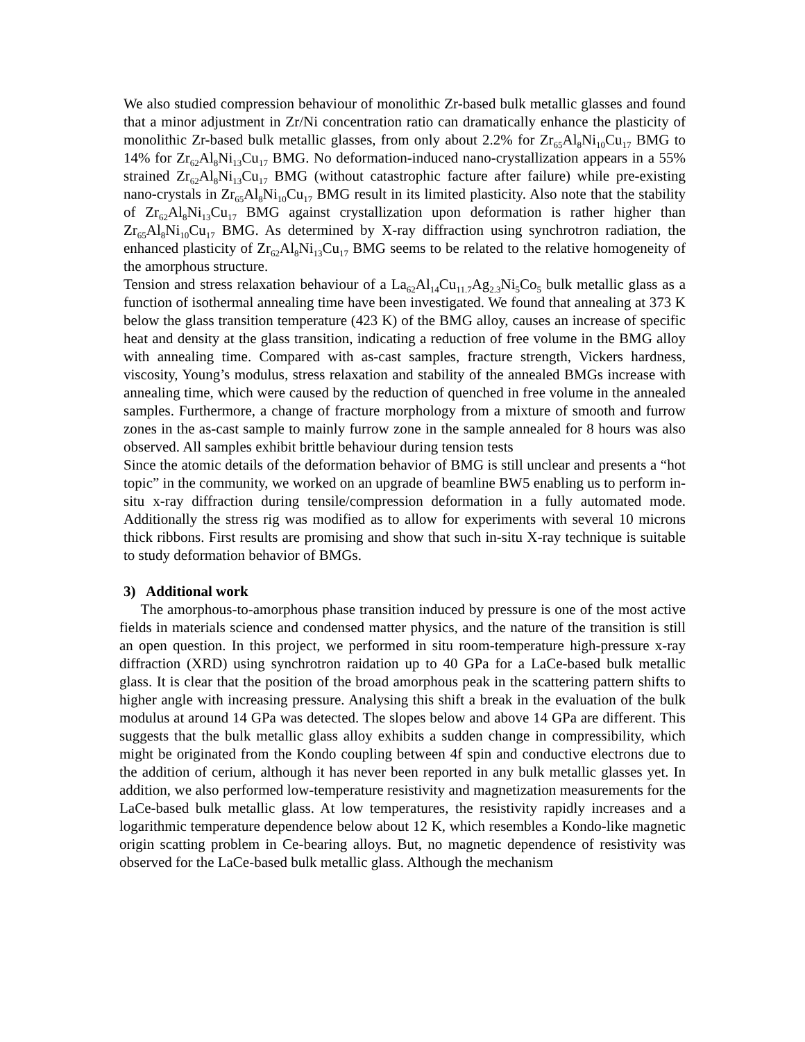We also studied compression behaviour of monolithic Zr-based bulk metallic glasses and found that a minor adjustment in Zr/Ni concentration ratio can dramatically enhance the plasticity of monolithic Zr-based bulk metallic glasses, from only about 2.2% for Zr<sub>65</sub>Al<sub>8</sub>Ni<sub>10</sub>Cu<sub>17</sub> BMG to 14% for Zr<sub>62</sub>Al<sub>8</sub>Ni<sub>13</sub>Cu<sub>17</sub> BMG. No deformation-induced nano-crystallization appears in a 55% strained Zr<sub>62</sub>Al<sub>8</sub>Ni<sub>13</sub>Cu<sub>17</sub> BMG (without catastrophic facture after failure) while pre-existing nano-crystals in Zr<sub>65</sub>Al<sub>8</sub>Ni<sub>10</sub>Cu<sub>17</sub> BMG result in its limited plasticity. Also note that the stability of Zr<sub>62</sub>Al<sub>8</sub>Ni<sub>13</sub>Cu<sub>17</sub> BMG against crystallization upon deformation is rather higher than Zr<sub>65</sub>Al<sub>8</sub>Ni<sub>10</sub>Cu<sub>17</sub> BMG. As determined by X-ray diffraction using synchrotron radiation, the enhanced plasticity of Zr<sub>62</sub>Al<sub>8</sub>Ni<sub>13</sub>Cu<sub>17</sub> BMG seems to be related to the relative homogeneity of the amorphous structure.
Tension and stress relaxation behaviour of a La<sub>62</sub>Al<sub>14</sub>Cu<sub>11.7</sub>Ag<sub>2.3</sub>Ni<sub>5</sub>Co<sub>5</sub> bulk metallic glass as a function of isothermal annealing time have been investigated. We found that annealing at 373 K below the glass transition temperature (423 K) of the BMG alloy, causes an increase of specific heat and density at the glass transition, indicating a reduction of free volume in the BMG alloy with annealing time. Compared with as-cast samples, fracture strength, Vickers hardness, viscosity, Young’s modulus, stress relaxation and stability of the annealed BMGs increase with annealing time, which were caused by the reduction of quenched in free volume in the annealed samples. Furthermore, a change of fracture morphology from a mixture of smooth and furrow zones in the as-cast sample to mainly furrow zone in the sample annealed for 8 hours was also observed. All samples exhibit brittle behaviour during tension tests
Since the atomic details of the deformation behavior of BMG is still unclear and presents a “hot topic” in the community, we worked on an upgrade of beamline BW5 enabling us to perform in-situ x-ray diffraction during tensile/compression deformation in a fully automated mode. Additionally the stress rig was modified as to allow for experiments with several 10 microns thick ribbons. First results are promising and show that such in-situ X-ray technique is suitable to study deformation behavior of BMGs.
3) Additional work
The amorphous-to-amorphous phase transition induced by pressure is one of the most active fields in materials science and condensed matter physics, and the nature of the transition is still an open question. In this project, we performed in situ room-temperature high-pressure x-ray diffraction (XRD) using synchrotron raidation up to 40 GPa for a LaCe-based bulk metallic glass. It is clear that the position of the broad amorphous peak in the scattering pattern shifts to higher angle with increasing pressure. Analysing this shift a break in the evaluation of the bulk modulus at around 14 GPa was detected. The slopes below and above 14 GPa are different. This suggests that the bulk metallic glass alloy exhibits a sudden change in compressibility, which might be originated from the Kondo coupling between 4f spin and conductive electrons due to the addition of cerium, although it has never been reported in any bulk metallic glasses yet. In addition, we also performed low-temperature resistivity and magnetization measurements for the LaCe-based bulk metallic glass. At low temperatures, the resistivity rapidly increases and a logarithmic temperature dependence below about 12 K, which resembles a Kondo-like magnetic origin scatting problem in Ce-bearing alloys. But, no magnetic dependence of resistivity was observed for the LaCe-based bulk metallic glass. Although the mechanism